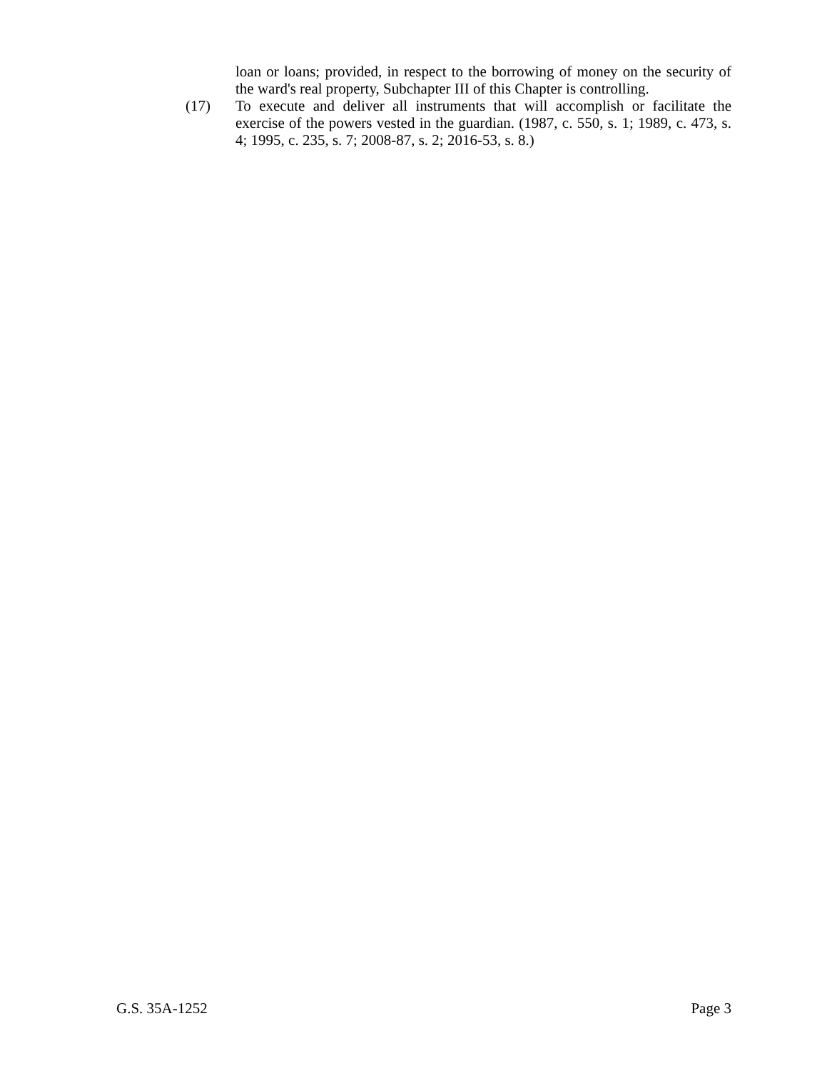loan or loans; provided, in respect to the borrowing of money on the security of the ward's real property, Subchapter III of this Chapter is controlling.
(17) To execute and deliver all instruments that will accomplish or facilitate the exercise of the powers vested in the guardian. (1987, c. 550, s. 1; 1989, c. 473, s. 4; 1995, c. 235, s. 7; 2008-87, s. 2; 2016-53, s. 8.)
G.S. 35A-1252 Page 3